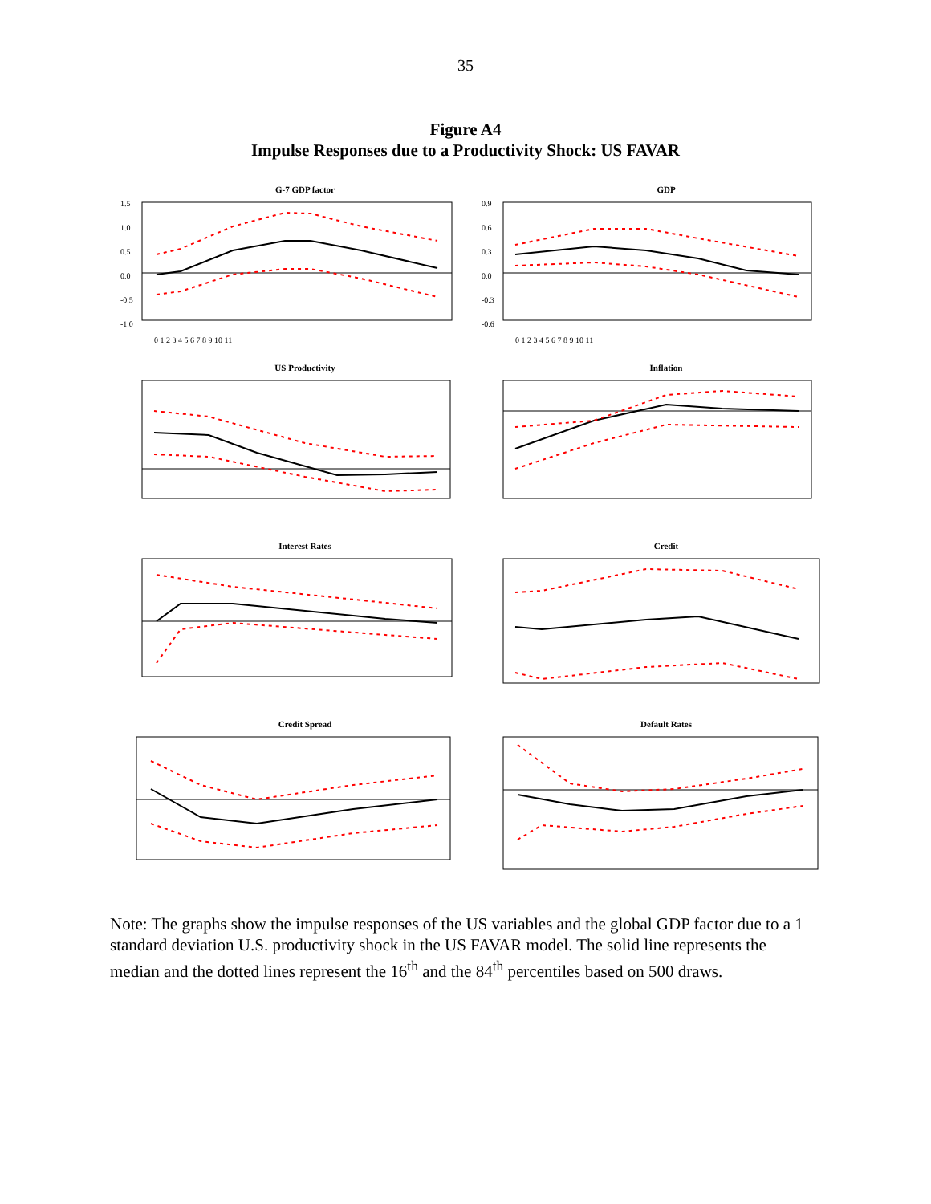35
Figure A4
Impulse Responses due to a Productivity Shock: US FAVAR
G-7 GDP factor
1.5
1.0
0.5
0.0
-0.5
-1.0
0 1 2 3 4 5 6 7 8 9 10 11
GDP
0.9
0.6
0.3
0.0
-0.3
-0.6
0 1 2 3 4 5 6 7 8 9 10 11
US Productivity
Inflation
Interest Rates
Credit
Credit Spread
Default Rates
Note: The graphs show the impulse responses of the US variables and the global GDP factor due to a 1 standard deviation U.S. productivity shock in the US FAVAR model. The solid line represents the median and the dotted lines represent the 16<sup>th</sup> and the 84<sup>th</sup> percentiles based on 500 draws.